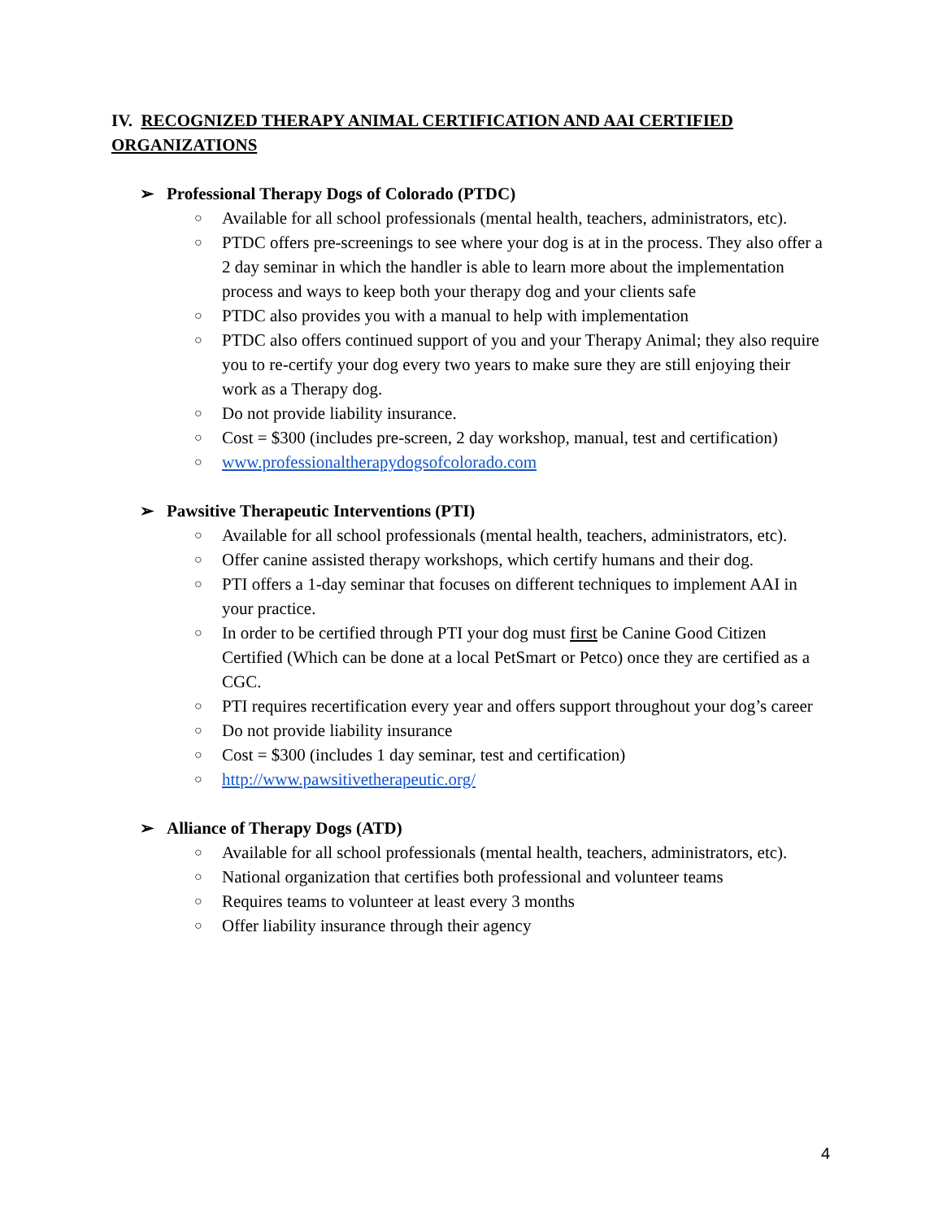IV. RECOGNIZED THERAPY ANIMAL CERTIFICATION AND AAI CERTIFIED ORGANIZATIONS
➢ Professional Therapy Dogs of Colorado (PTDC)
○ Available for all school professionals (mental health, teachers, administrators, etc).
○ PTDC offers pre-screenings to see where your dog is at in the process. They also offer a 2 day seminar in which the handler is able to learn more about the implementation process and ways to keep both your therapy dog and your clients safe
○ PTDC also provides you with a manual to help with implementation
○ PTDC also offers continued support of you and your Therapy Animal; they also require you to re-certify your dog every two years to make sure they are still enjoying their work as a Therapy dog.
○ Do not provide liability insurance.
○ Cost = $300 (includes pre-screen, 2 day workshop, manual, test and certification)
○ www.professionaltherapydogsofcolorado.com
➢ Pawsitive Therapeutic Interventions (PTI)
○ Available for all school professionals (mental health, teachers, administrators, etc).
○ Offer canine assisted therapy workshops, which certify humans and their dog.
○ PTI offers a 1-day seminar that focuses on different techniques to implement AAI in your practice.
○ In order to be certified through PTI your dog must first be Canine Good Citizen Certified (Which can be done at a local PetSmart or Petco) once they are certified as a CGC.
○ PTI requires recertification every year and offers support throughout your dog’s career
○ Do not provide liability insurance
○ Cost = $300 (includes 1 day seminar, test and certification)
○ http://www.pawsitivetherapeutic.org/
➢ Alliance of Therapy Dogs (ATD)
○ Available for all school professionals (mental health, teachers, administrators, etc).
○ National organization that certifies both professional and volunteer teams
○ Requires teams to volunteer at least every 3 months
○ Offer liability insurance through their agency
4